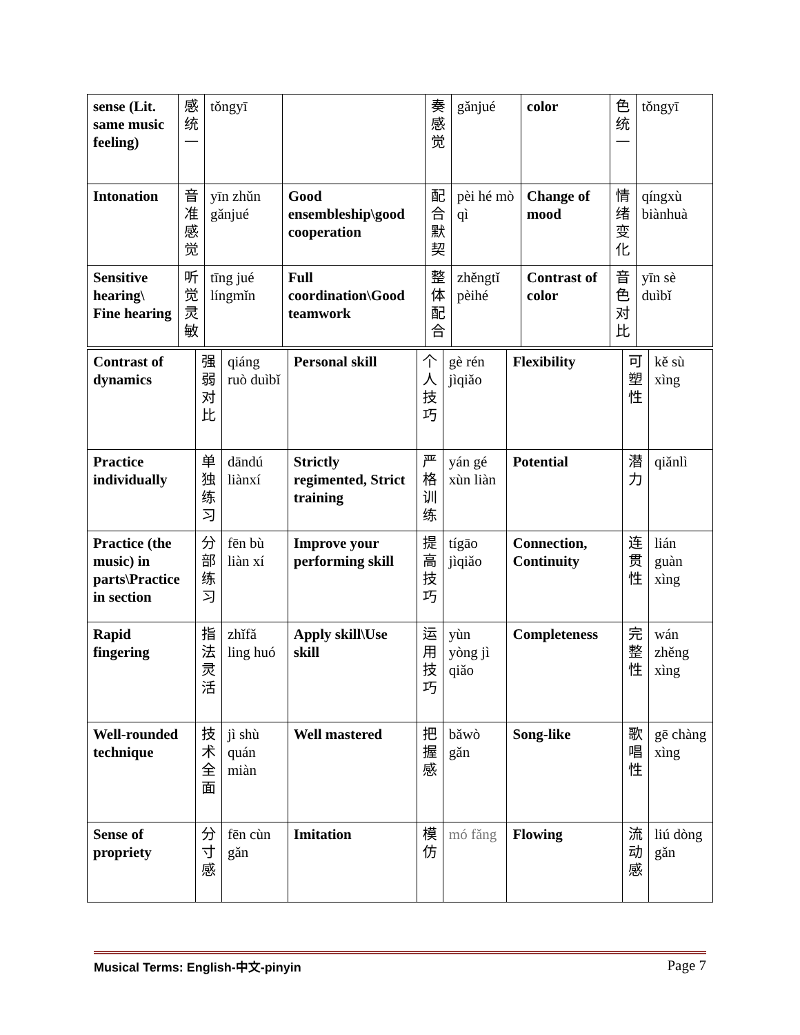| sense (Lit. same music feeling) | 感统一 | tǒngyī | | 奏感觉 | gǎnjué | color | 色统一 | tǒngyī |
| Intonation | 音准感觉 | yīn zhǔn gǎnjué | Good ensembleship\good cooperation | 配合默契 | pèi hé mò qì | Change of mood | 情绪变化 | qíngxù biànhuà |
| Sensitive hearing\ Fine hearing | 听觉灵敏 | tīng jué língmǐn | Full coordination\Good teamwork | 整体配合 | zhěngtǐ pèihé | Contrast of color | 音色对比 | yīn sè duìbǐ |
| Contrast of dynamics | 强弱对比 | qiáng ruò duìbǐ | Personal skill | 个人技巧 | gè rén jìqiǎo | Flexibility | 可塑性 | kě sù xìng |
| Practice individually | 单独练习 | dāndú liànxí | Strictly regimented, Strict training | 严格训练 | yán gé xùn liàn | Potential | 潜力 | qiǎnlì |
| Practice (the music) in parts\Practice in section | 分部练习 | fēn bù liàn xí | Improve your performing skill | 提高技巧 | tígāo jìqiǎo | Connection, Continuity | 连贯性 | lián guàn xìng |
| Rapid fingering | 指法灵活 | zhǐfǎ ling huó | Apply skill\Use skill | 运用技巧 | yùn yòng jì qiǎo | Completeness | 完整性 | wán zhěng xìng |
| Well-rounded technique | 技术全面 | jì shù quán miàn | Well mastered | 把握感 | bǎwò gǎn | Song-like | 歌唱性 | gē chàng xìng |
| Sense of propriety | 分寸感 | fēn cùn gǎn | Imitation | 模仿 | mó fǎng | Flowing | 流动感 | liú dòng gǎn |
Musical Terms: English-中文-pinyin Page 7